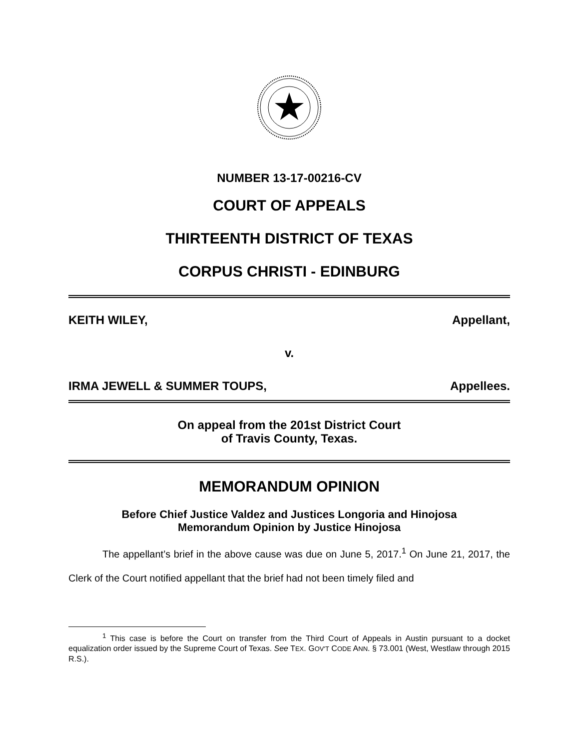NUMBER 13-17-00216-CV
COURT OF APPEALS
THIRTEENTH DISTRICT OF TEXAS
CORPUS CHRISTI - EDINBURG
KEITH WILEY, Appellant,
v.
IRMA JEWELL & SUMMER TOUPS, Appellees.
On appeal from the 201st District Court
of Travis County, Texas.
MEMORANDUM OPINION
Before Chief Justice Valdez and Justices Longoria and Hinojosa
Memorandum Opinion by Justice Hinojosa
The appellant’s brief in the above cause was due on June 5, 2017.<sup>1</sup> On June 21, 2017, the Clerk of the Court notified appellant that the brief had not been timely filed and
<sup>1</sup> This case is before the Court on transfer from the Third Court of Appeals in Austin pursuant to a docket equalization order issued by the Supreme Court of Texas. See TEX. GOV'T CODE ANN. § 73.001 (West, Westlaw through 2015 R.S.).